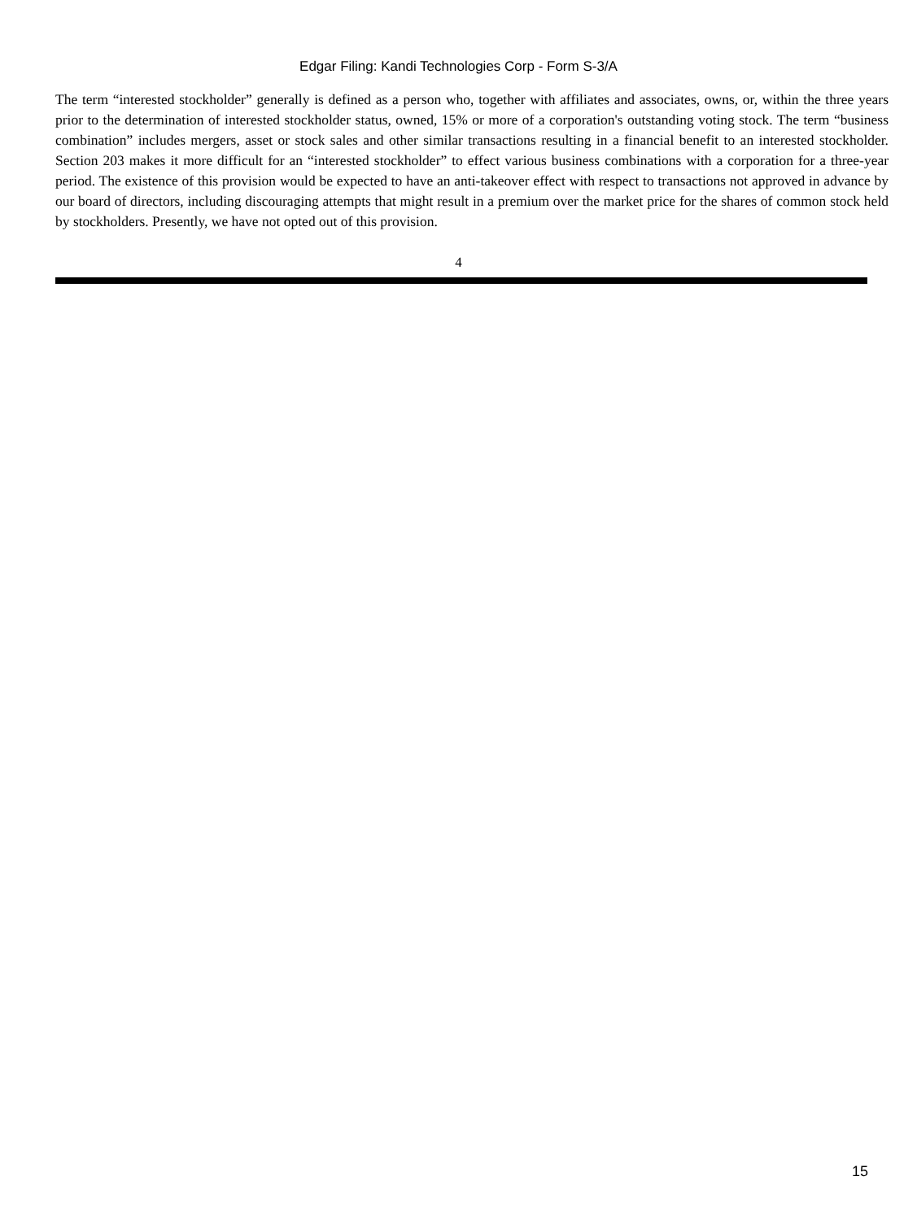Edgar Filing: Kandi Technologies Corp - Form S-3/A
The term “interested stockholder” generally is defined as a person who, together with affiliates and associates, owns, or, within the three years prior to the determination of interested stockholder status, owned, 15% or more of a corporation's outstanding voting stock. The term “business combination” includes mergers, asset or stock sales and other similar transactions resulting in a financial benefit to an interested stockholder. Section 203 makes it more difficult for an “interested stockholder” to effect various business combinations with a corporation for a three-year period. The existence of this provision would be expected to have an anti-takeover effect with respect to transactions not approved in advance by our board of directors, including discouraging attempts that might result in a premium over the market price for the shares of common stock held by stockholders. Presently, we have not opted out of this provision.
4
15